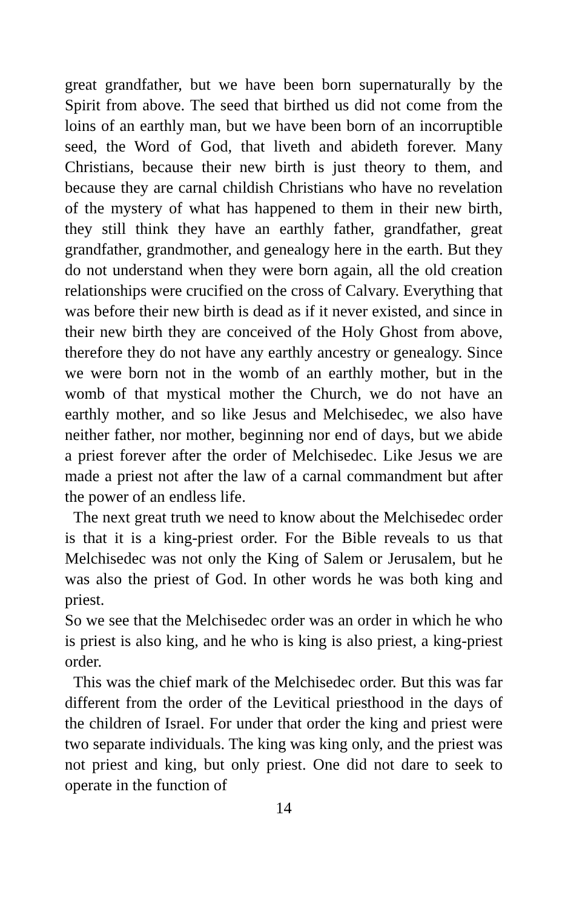great grandfather, but we have been born supernaturally by the Spirit from above. The seed that birthed us did not come from the loins of an earthly man, but we have been born of an incorruptible seed, the Word of God, that liveth and abideth forever. Many Christians, because their new birth is just theory to them, and because they are carnal childish Christians who have no revelation of the mystery of what has happened to them in their new birth, they still think they have an earthly father, grandfather, great grandfather, grandmother, and genealogy here in the earth. But they do not understand when they were born again, all the old creation relationships were crucified on the cross of Calvary. Everything that was before their new birth is dead as if it never existed, and since in their new birth they are conceived of the Holy Ghost from above, therefore they do not have any earthly ancestry or genealogy. Since we were born not in the womb of an earthly mother, but in the womb of that mystical mother the Church, we do not have an earthly mother, and so like Jesus and Melchisedec, we also have neither father, nor mother, beginning nor end of days, but we abide a priest forever after the order of Melchisedec. Like Jesus we are made a priest not after the law of a carnal commandment but after the power of an endless life.
The next great truth we need to know about the Melchisedec order is that it is a king-priest order. For the Bible reveals to us that Melchisedec was not only the King of Salem or Jerusalem, but he was also the priest of God. In other words he was both king and priest.
So we see that the Melchisedec order was an order in which he who is priest is also king, and he who is king is also priest, a king-priest order.
This was the chief mark of the Melchisedec order. But this was far different from the order of the Levitical priesthood in the days of the children of Israel. For under that order the king and priest were two separate individuals. The king was king only, and the priest was not priest and king, but only priest. One did not dare to seek to operate in the function of
14